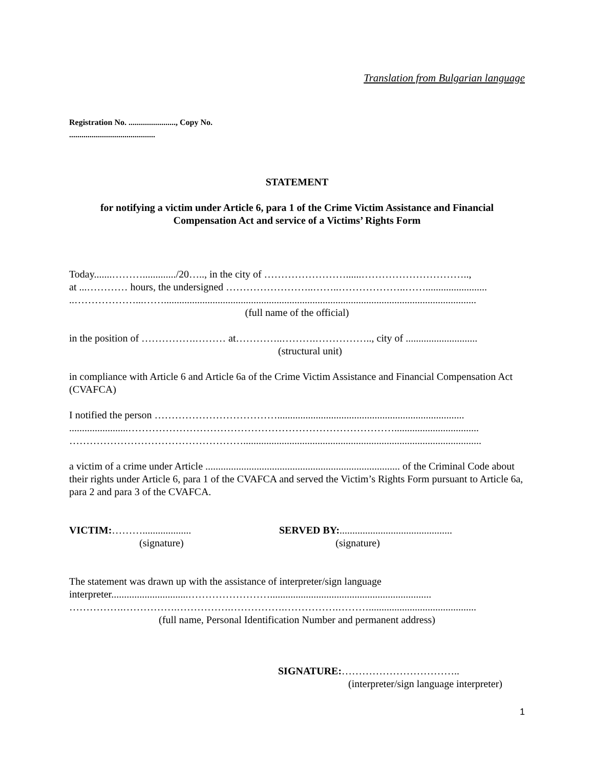Translation from Bulgarian language
Registration No. ......................., Copy No.
..........................................
STATEMENT
for notifying a victim under Article 6, para 1 of the Crime Victim Assistance and Financial Compensation Act and service of a Victims’ Rights Form
Today.......………............./20….., in the city of ……………………......…………………………..,
at ...………… hours, the undersigned ……………………..……..………………..……........................
..………………...……..........................................................................................................................
(full name of the official)
in the position of …………….……… at…………..……….…………….., city of ............................
(structural unit)
in compliance with Article 6 and Article 6a of the Crime Victim Assistance and Financial Compensation Act (CVAFCA)
I notified the person ……………………………….........................................................................
.......................…………………………………………………………………….................................
…………………………………………….............................................................................................
a victim of a crime under Article ............................................................................ of the Criminal Code about their rights under Article 6, para 1 of the CVAFCA and served the Victim’s Rights Form pursuant to Article 6a, para 2 and para 3 of the CVAFCA.
VICTIM:………................... SERVED BY:............................................
(signature) (signature)
The statement was drawn up with the assistance of interpreter/sign language interpreter..............................……………………...............................................................
…………….…………….…………….…………….…………….………..........................................
(full name, Personal Identification Number and permanent address)
SIGNATURE:……………………………..
(interpreter/sign language interpreter)
1